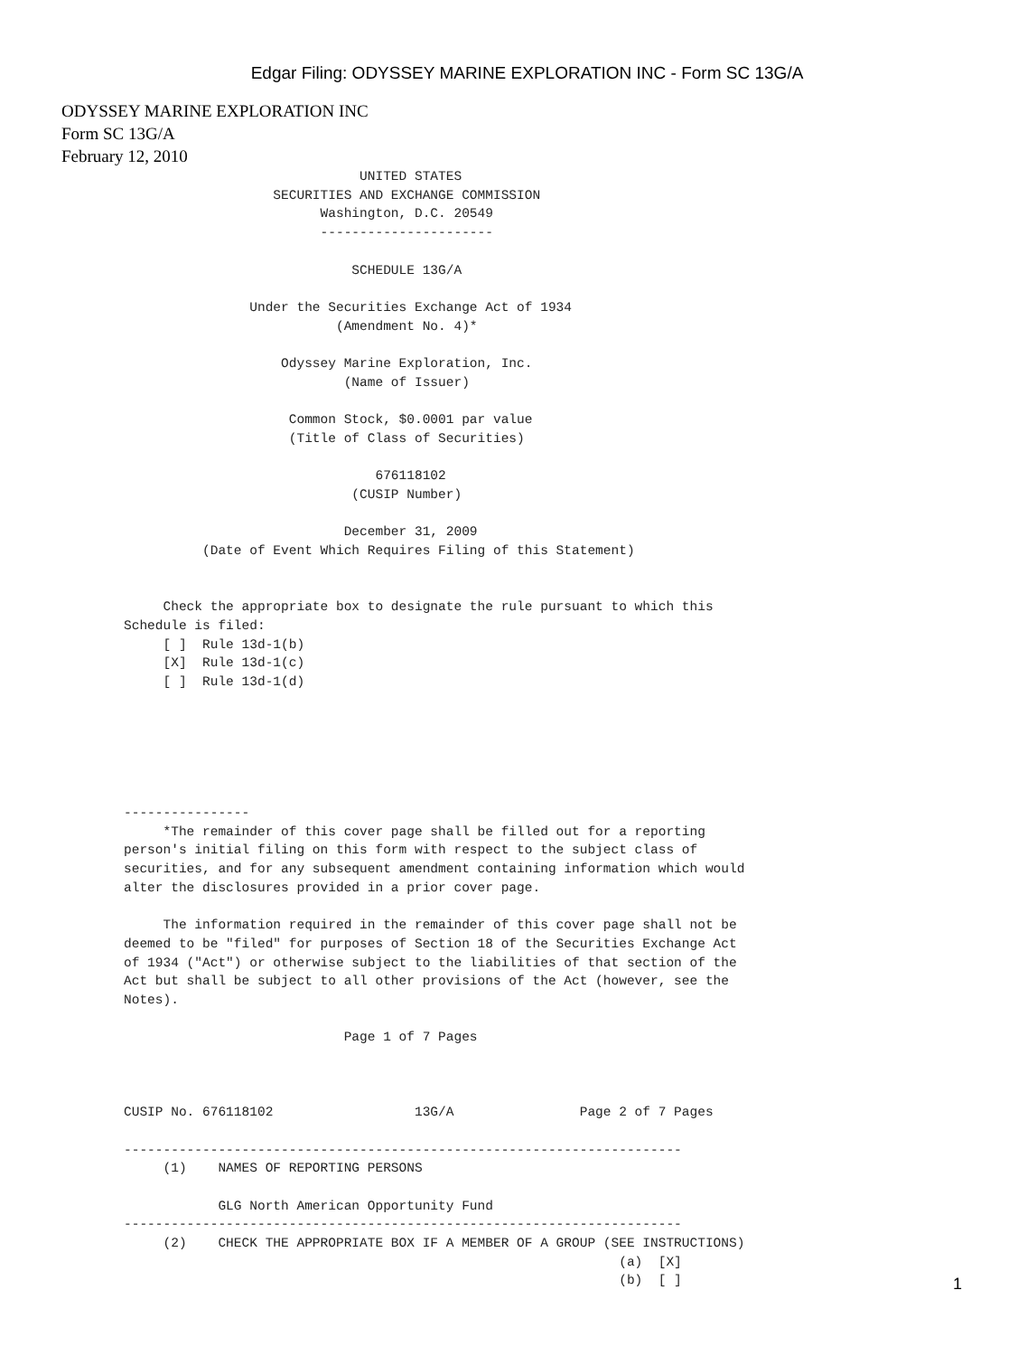Edgar Filing: ODYSSEY MARINE EXPLORATION INC - Form SC 13G/A
ODYSSEY MARINE EXPLORATION INC
Form SC 13G/A
February 12, 2010
                              UNITED STATES
                   SECURITIES AND EXCHANGE COMMISSION
                         Washington, D.C. 20549
                         ----------------------

                             SCHEDULE 13G/A

                Under the Securities Exchange Act of 1934
                           (Amendment No. 4)*

                    Odyssey Marine Exploration, Inc.
                            (Name of Issuer)

                     Common Stock, $0.0001 par value
                     (Title of Class of Securities)

                                676118102
                             (CUSIP Number)

                            December 31, 2009
          (Date of Event Which Requires Filing of this Statement)


     Check the appropriate box to designate the rule pursuant to which this
Schedule is filed:
     [ ]  Rule 13d-1(b)
     [X]  Rule 13d-1(c)
     [ ]  Rule 13d-1(d)






----------------
     *The remainder of this cover page shall be filled out for a reporting
person's initial filing on this form with respect to the subject class of
securities, and for any subsequent amendment containing information which would
alter the disclosures provided in a prior cover page.

     The information required in the remainder of this cover page shall not be
deemed to be "filed" for purposes of Section 18 of the Securities Exchange Act
of 1934 ("Act") or otherwise subject to the liabilities of that section of the
Act but shall be subject to all other provisions of the Act (however, see the
Notes).

                            Page 1 of 7 Pages



CUSIP No. 676118102                  13G/A                Page 2 of 7 Pages

-----------------------------------------------------------------------
     (1)    NAMES OF REPORTING PERSONS

            GLG North American Opportunity Fund
-----------------------------------------------------------------------
     (2)    CHECK THE APPROPRIATE BOX IF A MEMBER OF A GROUP (SEE INSTRUCTIONS)
                                                               (a)  [X]
                                                               (b)  [ ]
1